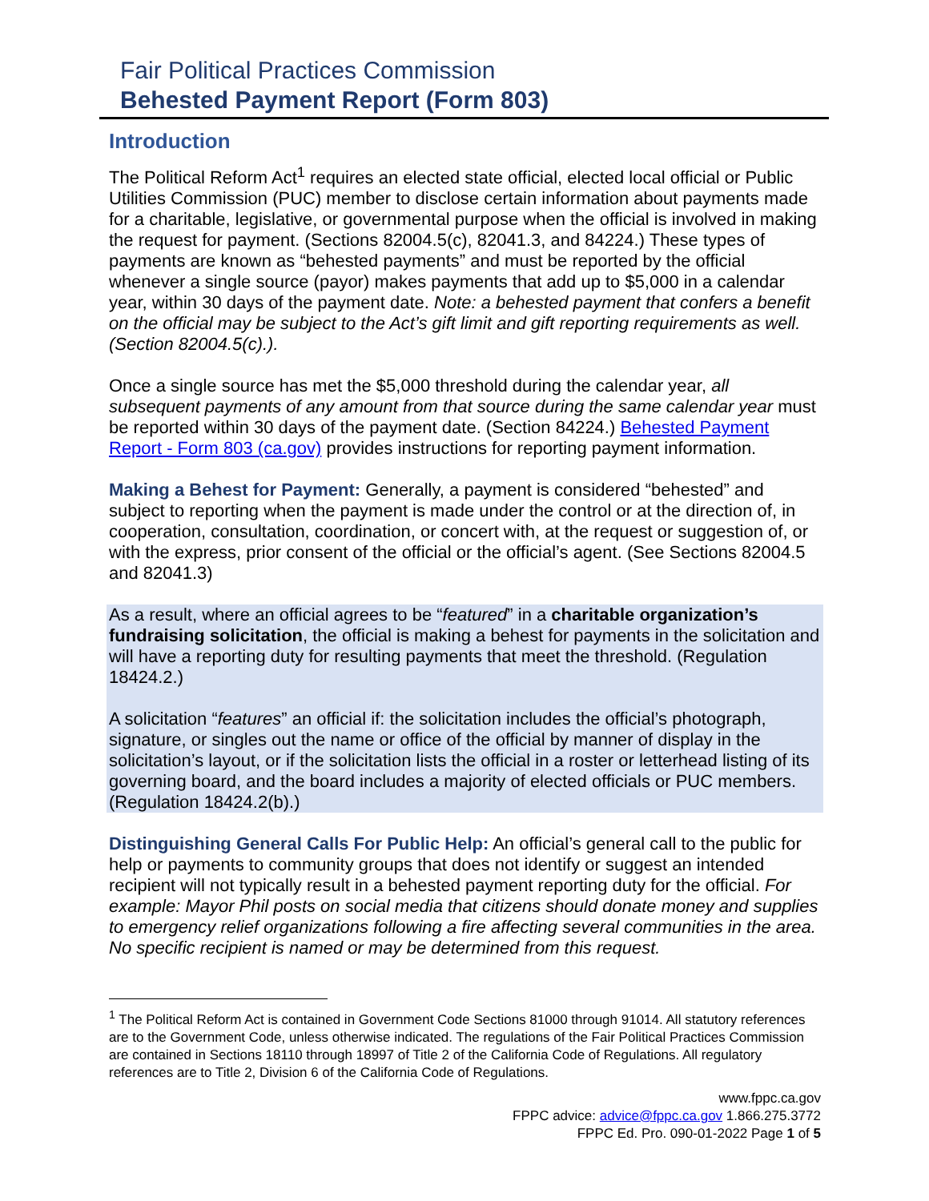Fair Political Practices Commission
Behested Payment Report (Form 803)
Introduction
The Political Reform Act<sup>1</sup> requires an elected state official, elected local official or Public Utilities Commission (PUC) member to disclose certain information about payments made for a charitable, legislative, or governmental purpose when the official is involved in making the request for payment. (Sections 82004.5(c), 82041.3, and 84224.) These types of payments are known as “behested payments” and must be reported by the official whenever a single source (payor) makes payments that add up to $5,000 in a calendar year, within 30 days of the payment date. Note: a behested payment that confers a benefit on the official may be subject to the Act’s gift limit and gift reporting requirements as well. (Section 82004.5(c).).
Once a single source has met the $5,000 threshold during the calendar year, all subsequent payments of any amount from that source during the same calendar year must be reported within 30 days of the payment date. (Section 84224.) Behested Payment Report - Form 803 (ca.gov) provides instructions for reporting payment information.
Making a Behest for Payment: Generally, a payment is considered “behested” and subject to reporting when the payment is made under the control or at the direction of, in cooperation, consultation, coordination, or concert with, at the request or suggestion of, or with the express, prior consent of the official or the official’s agent. (See Sections 82004.5 and 82041.3)
As a result, where an official agrees to be “featured” in a charitable organization’s fundraising solicitation, the official is making a behest for payments in the solicitation and will have a reporting duty for resulting payments that meet the threshold. (Regulation 18424.2.)
A solicitation “features” an official if: the solicitation includes the official’s photograph, signature, or singles out the name or office of the official by manner of display in the solicitation’s layout, or if the solicitation lists the official in a roster or letterhead listing of its governing board, and the board includes a majority of elected officials or PUC members. (Regulation 18424.2(b).)
Distinguishing General Calls For Public Help: An official’s general call to the public for help or payments to community groups that does not identify or suggest an intended recipient will not typically result in a behested payment reporting duty for the official. For example: Mayor Phil posts on social media that citizens should donate money and supplies to emergency relief organizations following a fire affecting several communities in the area. No specific recipient is named or may be determined from this request.
<sup>1</sup> The Political Reform Act is contained in Government Code Sections 81000 through 91014. All statutory references are to the Government Code, unless otherwise indicated. The regulations of the Fair Political Practices Commission are contained in Sections 18110 through 18997 of Title 2 of the California Code of Regulations. All regulatory references are to Title 2, Division 6 of the California Code of Regulations.
www.fppc.ca.gov
FPPC advice: advice@fppc.ca.gov 1.866.275.3772
FPPC Ed. Pro. 090-01-2022 Page 1 of 5